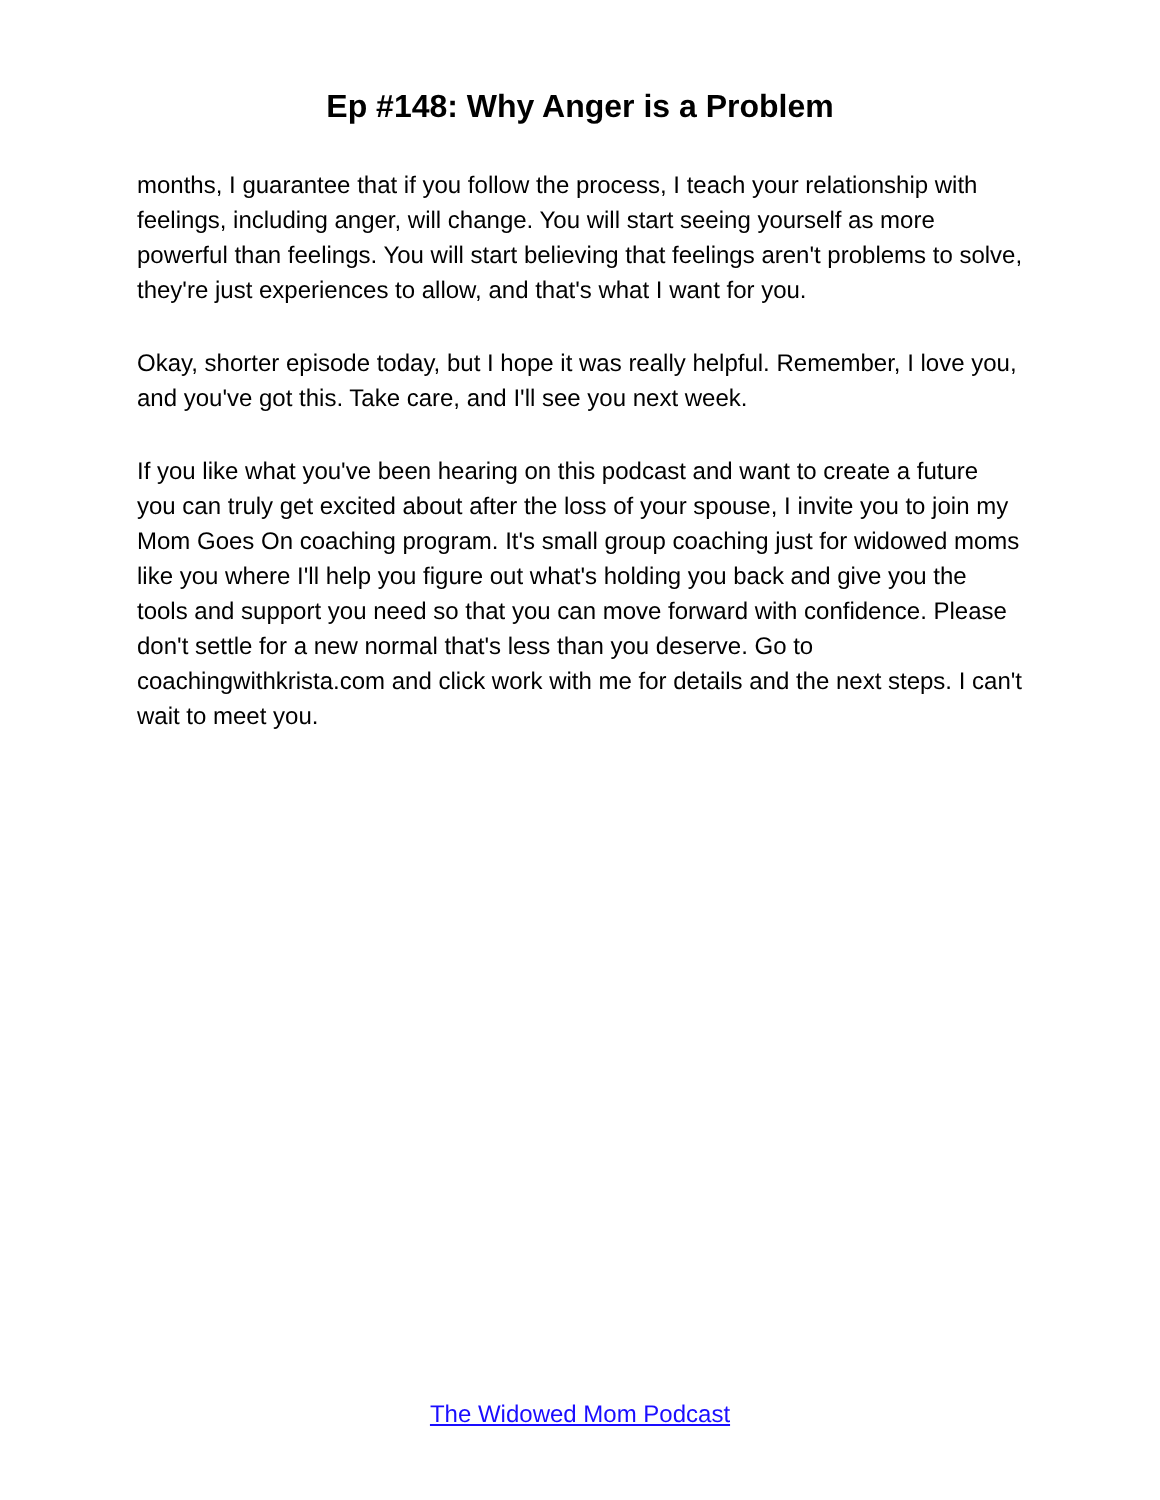Ep #148: Why Anger is a Problem
months, I guarantee that if you follow the process, I teach your relationship with feelings, including anger, will change. You will start seeing yourself as more powerful than feelings. You will start believing that feelings aren't problems to solve, they're just experiences to allow, and that's what I want for you.
Okay, shorter episode today, but I hope it was really helpful. Remember, I love you, and you've got this. Take care, and I'll see you next week.
If you like what you've been hearing on this podcast and want to create a future you can truly get excited about after the loss of your spouse, I invite you to join my Mom Goes On coaching program. It's small group coaching just for widowed moms like you where I'll help you figure out what's holding you back and give you the tools and support you need so that you can move forward with confidence. Please don't settle for a new normal that's less than you deserve. Go to coachingwithkrista.com and click work with me for details and the next steps. I can't wait to meet you.
The Widowed Mom Podcast